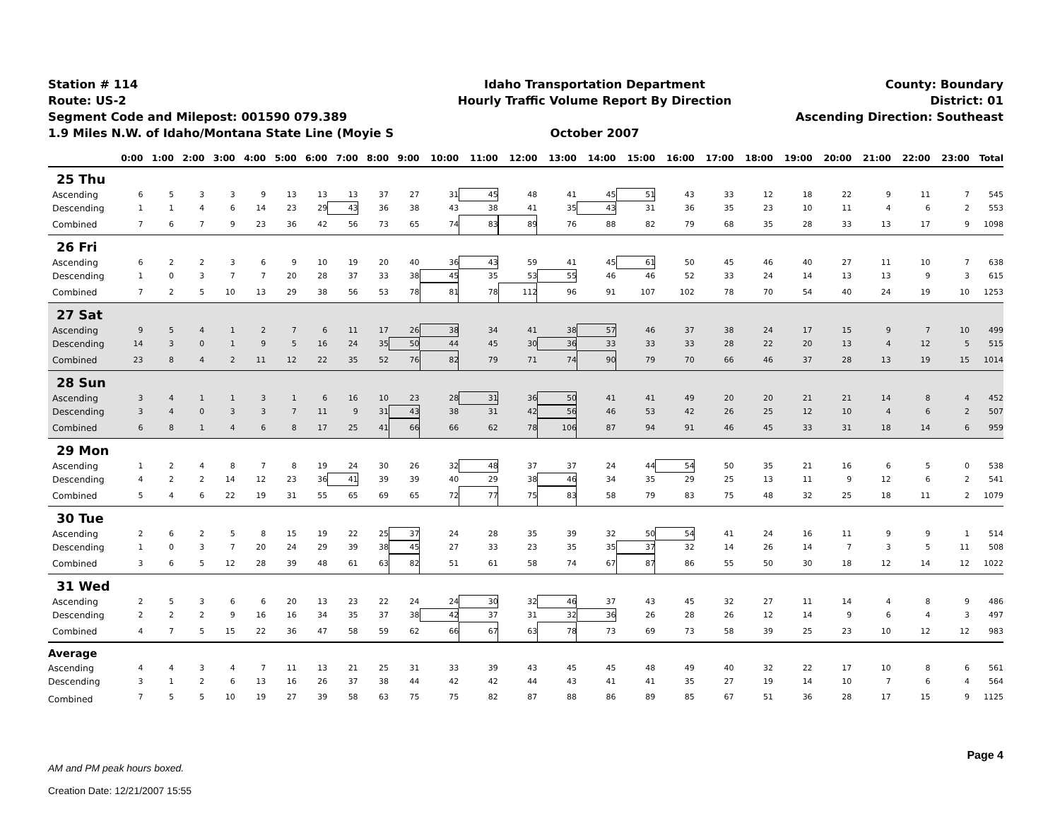Station # 114
Route: US-2
Segment Code and Milepost: 001590 079.389
1.9 Miles N.W. of Idaho/Montana State Line (Moyie S
Idaho Transportation Department
Hourly Traffic Volume Report By Direction
October 2007
County: Boundary
District: 01
Ascending Direction: Southeast
| | 0:00 | 1:00 | 2:00 | 3:00 | 4:00 | 5:00 | 6:00 | 7:00 | 8:00 | 9:00 | 10:00 | 11:00 | 12:00 | 13:00 | 14:00 | 15:00 | 16:00 | 17:00 | 18:00 | 19:00 | 20:00 | 21:00 | 22:00 | 23:00 | Total |
| --- | --- | --- | --- | --- | --- | --- | --- | --- | --- | --- | --- | --- | --- | --- | --- | --- | --- | --- | --- | --- | --- | --- | --- | --- | --- |
| 25 Thu | | | | | | | | | | | | | | | | | | | | | | | | | |
| Ascending | 6 | 5 | 3 | 3 | 9 | 13 | 13 | 13 | 37 | 27 | 31 | 45 | 48 | 41 | 45 | 51 | 43 | 33 | 12 | 18 | 22 | 9 | 11 | 7 | 545 |
| Descending | 1 | 1 | 4 | 6 | 14 | 23 | 29 | 43 | 36 | 38 | 43 | 38 | 41 | 35 | 43 | 31 | 36 | 35 | 23 | 10 | 11 | 4 | 6 | 2 | 553 |
| Combined | 7 | 6 | 7 | 9 | 23 | 36 | 42 | 56 | 73 | 65 | 74 | 83 | 89 | 76 | 88 | 82 | 79 | 68 | 35 | 28 | 33 | 13 | 17 | 9 | 1098 |
| 26 Fri | | | | | | | | | | | | | | | | | | | | | | | | | |
| Ascending | 6 | 2 | 2 | 3 | 6 | 9 | 10 | 19 | 20 | 40 | 36 | 43 | 59 | 41 | 45 | 61 | 50 | 45 | 46 | 40 | 27 | 11 | 10 | 7 | 638 |
| Descending | 1 | 0 | 3 | 7 | 7 | 20 | 28 | 37 | 33 | 38 | 45 | 35 | 53 | 55 | 46 | 46 | 52 | 33 | 24 | 14 | 13 | 13 | 9 | 3 | 615 |
| Combined | 7 | 2 | 5 | 10 | 13 | 29 | 38 | 56 | 53 | 78 | 81 | 78 | 112 | 96 | 91 | 107 | 102 | 78 | 70 | 54 | 40 | 24 | 19 | 10 | 1253 |
| 27 Sat | | | | | | | | | | | | | | | | | | | | | | | | | |
| Ascending | 9 | 5 | 4 | 1 | 2 | 7 | 6 | 11 | 17 | 26 | 38 | 34 | 41 | 38 | 57 | 46 | 37 | 38 | 24 | 17 | 15 | 9 | 7 | 10 | 499 |
| Descending | 14 | 3 | 0 | 1 | 9 | 5 | 16 | 24 | 35 | 50 | 44 | 45 | 30 | 36 | 33 | 33 | 33 | 28 | 22 | 20 | 13 | 4 | 12 | 5 | 515 |
| Combined | 23 | 8 | 4 | 2 | 11 | 12 | 22 | 35 | 52 | 76 | 82 | 79 | 71 | 74 | 90 | 79 | 70 | 66 | 46 | 37 | 28 | 13 | 19 | 15 | 1014 |
| 28 Sun | | | | | | | | | | | | | | | | | | | | | | | | | |
| Ascending | 3 | 4 | 1 | 1 | 3 | 1 | 6 | 16 | 10 | 23 | 28 | 31 | 36 | 50 | 41 | 41 | 49 | 20 | 20 | 21 | 21 | 14 | 8 | 4 | 452 |
| Descending | 3 | 4 | 0 | 3 | 3 | 7 | 11 | 9 | 31 | 43 | 38 | 31 | 42 | 56 | 46 | 53 | 42 | 26 | 25 | 12 | 10 | 4 | 6 | 2 | 507 |
| Combined | 6 | 8 | 1 | 4 | 6 | 8 | 17 | 25 | 41 | 66 | 66 | 62 | 78 | 106 | 87 | 94 | 91 | 46 | 45 | 33 | 31 | 18 | 14 | 6 | 959 |
| 29 Mon | | | | | | | | | | | | | | | | | | | | | | | | | |
| Ascending | 1 | 2 | 4 | 8 | 7 | 8 | 19 | 24 | 30 | 26 | 32 | 48 | 37 | 37 | 24 | 44 | 54 | 50 | 35 | 21 | 16 | 6 | 5 | 0 | 538 |
| Descending | 4 | 2 | 2 | 14 | 12 | 23 | 36 | 41 | 39 | 39 | 40 | 29 | 38 | 46 | 34 | 35 | 29 | 25 | 13 | 11 | 9 | 12 | 6 | 2 | 541 |
| Combined | 5 | 4 | 6 | 22 | 19 | 31 | 55 | 65 | 69 | 65 | 72 | 77 | 75 | 83 | 58 | 79 | 83 | 75 | 48 | 32 | 25 | 18 | 11 | 2 | 1079 |
| 30 Tue | | | | | | | | | | | | | | | | | | | | | | | | | |
| Ascending | 2 | 6 | 2 | 5 | 8 | 15 | 19 | 22 | 25 | 37 | 24 | 28 | 35 | 39 | 32 | 50 | 54 | 41 | 24 | 16 | 11 | 9 | 9 | 1 | 514 |
| Descending | 1 | 0 | 3 | 7 | 20 | 24 | 29 | 39 | 38 | 45 | 27 | 33 | 23 | 35 | 35 | 37 | 32 | 14 | 26 | 14 | 7 | 3 | 5 | 11 | 508 |
| Combined | 3 | 6 | 5 | 12 | 28 | 39 | 48 | 61 | 63 | 82 | 51 | 61 | 58 | 74 | 67 | 87 | 86 | 55 | 50 | 30 | 18 | 12 | 14 | 12 | 1022 |
| 31 Wed | | | | | | | | | | | | | | | | | | | | | | | | | |
| Ascending | 2 | 5 | 3 | 6 | 6 | 20 | 13 | 23 | 22 | 24 | 24 | 30 | 32 | 46 | 37 | 43 | 45 | 32 | 27 | 11 | 14 | 4 | 8 | 9 | 486 |
| Descending | 2 | 2 | 2 | 9 | 16 | 16 | 34 | 35 | 37 | 38 | 42 | 37 | 31 | 32 | 36 | 26 | 28 | 26 | 12 | 14 | 9 | 6 | 4 | 3 | 497 |
| Combined | 4 | 7 | 5 | 15 | 22 | 36 | 47 | 58 | 59 | 62 | 66 | 67 | 63 | 78 | 73 | 69 | 73 | 58 | 39 | 25 | 23 | 10 | 12 | 12 | 983 |
| Average | | | | | | | | | | | | | | | | | | | | | | | | | |
| Ascending | 4 | 4 | 3 | 4 | 7 | 11 | 13 | 21 | 25 | 31 | 33 | 39 | 43 | 45 | 45 | 48 | 49 | 40 | 32 | 22 | 17 | 10 | 8 | 6 | 561 |
| Descending | 3 | 1 | 2 | 6 | 13 | 16 | 26 | 37 | 38 | 44 | 42 | 42 | 44 | 43 | 41 | 41 | 35 | 27 | 19 | 14 | 10 | 7 | 6 | 4 | 564 |
| Combined | 7 | 5 | 5 | 10 | 19 | 27 | 39 | 58 | 63 | 75 | 75 | 82 | 87 | 88 | 86 | 89 | 85 | 67 | 51 | 36 | 28 | 17 | 15 | 9 | 1125 |
AM and PM peak hours boxed.
Creation Date: 12/21/2007 15:55
Page 4